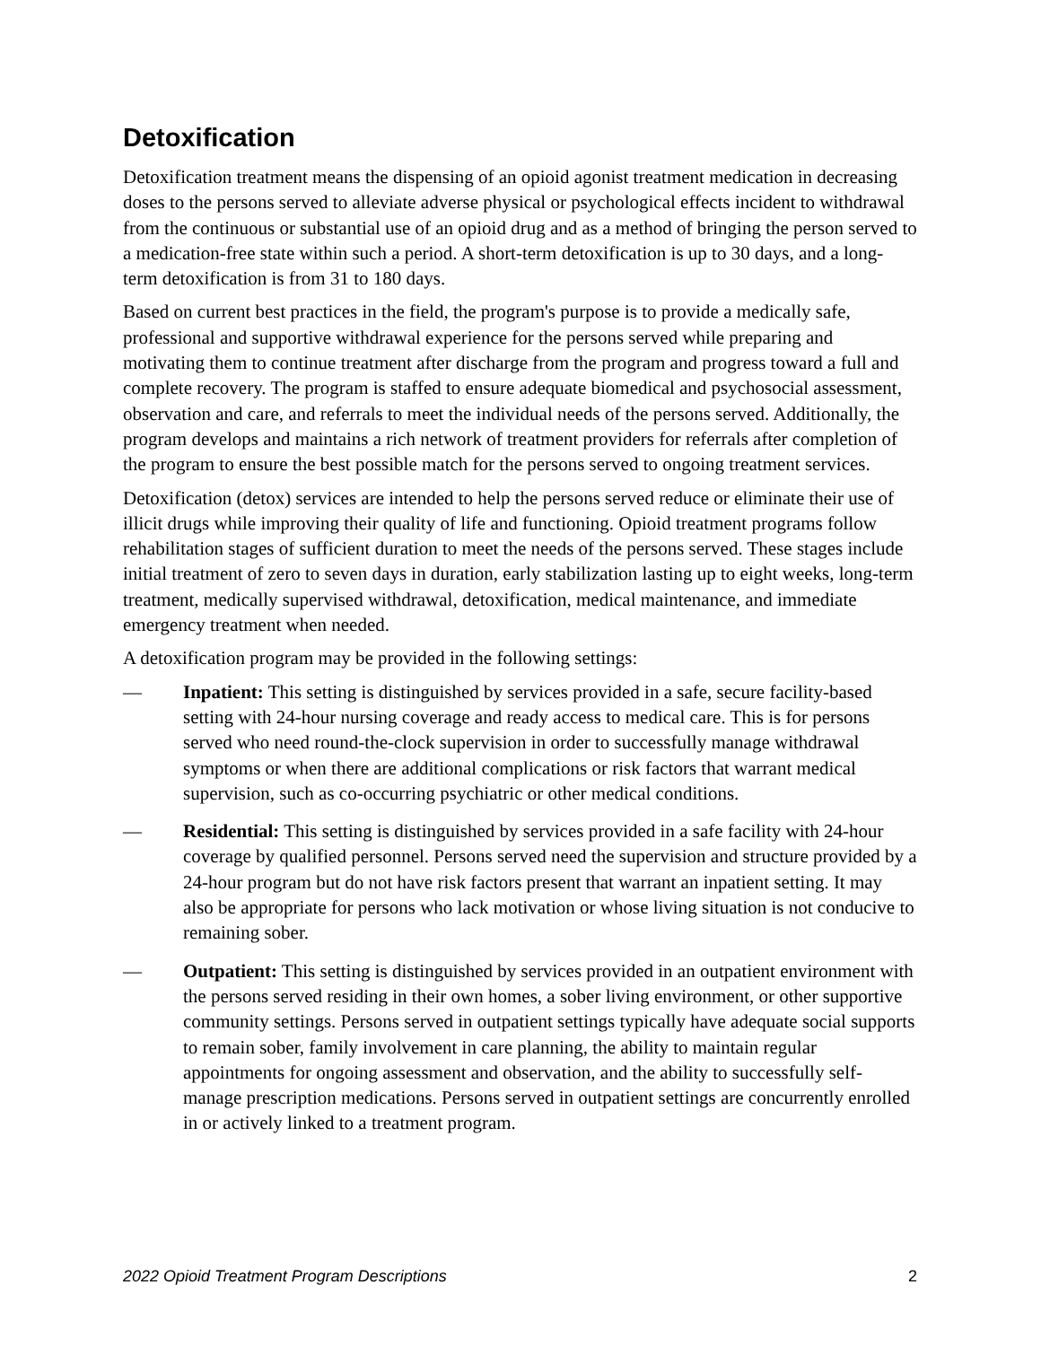Detoxification
Detoxification treatment means the dispensing of an opioid agonist treatment medication in decreasing doses to the persons served to alleviate adverse physical or psychological effects incident to withdrawal from the continuous or substantial use of an opioid drug and as a method of bringing the person served to a medication-free state within such a period. A short-term detoxification is up to 30 days, and a long-term detoxification is from 31 to 180 days.
Based on current best practices in the field, the program's purpose is to provide a medically safe, professional and supportive withdrawal experience for the persons served while preparing and motivating them to continue treatment after discharge from the program and progress toward a full and complete recovery. The program is staffed to ensure adequate biomedical and psychosocial assessment, observation and care, and referrals to meet the individual needs of the persons served. Additionally, the program develops and maintains a rich network of treatment providers for referrals after completion of the program to ensure the best possible match for the persons served to ongoing treatment services.
Detoxification (detox) services are intended to help the persons served reduce or eliminate their use of illicit drugs while improving their quality of life and functioning. Opioid treatment programs follow rehabilitation stages of sufficient duration to meet the needs of the persons served. These stages include initial treatment of zero to seven days in duration, early stabilization lasting up to eight weeks, long-term treatment, medically supervised withdrawal, detoxification, medical maintenance, and immediate emergency treatment when needed.
A detoxification program may be provided in the following settings:
— Inpatient: This setting is distinguished by services provided in a safe, secure facility-based setting with 24-hour nursing coverage and ready access to medical care. This is for persons served who need round-the-clock supervision in order to successfully manage withdrawal symptoms or when there are additional complications or risk factors that warrant medical supervision, such as co-occurring psychiatric or other medical conditions.
— Residential: This setting is distinguished by services provided in a safe facility with 24-hour coverage by qualified personnel. Persons served need the supervision and structure provided by a 24-hour program but do not have risk factors present that warrant an inpatient setting. It may also be appropriate for persons who lack motivation or whose living situation is not conducive to remaining sober.
— Outpatient: This setting is distinguished by services provided in an outpatient environment with the persons served residing in their own homes, a sober living environment, or other supportive community settings. Persons served in outpatient settings typically have adequate social supports to remain sober, family involvement in care planning, the ability to maintain regular appointments for ongoing assessment and observation, and the ability to successfully self-manage prescription medications. Persons served in outpatient settings are concurrently enrolled in or actively linked to a treatment program.
2022 Opioid Treatment Program Descriptions 2